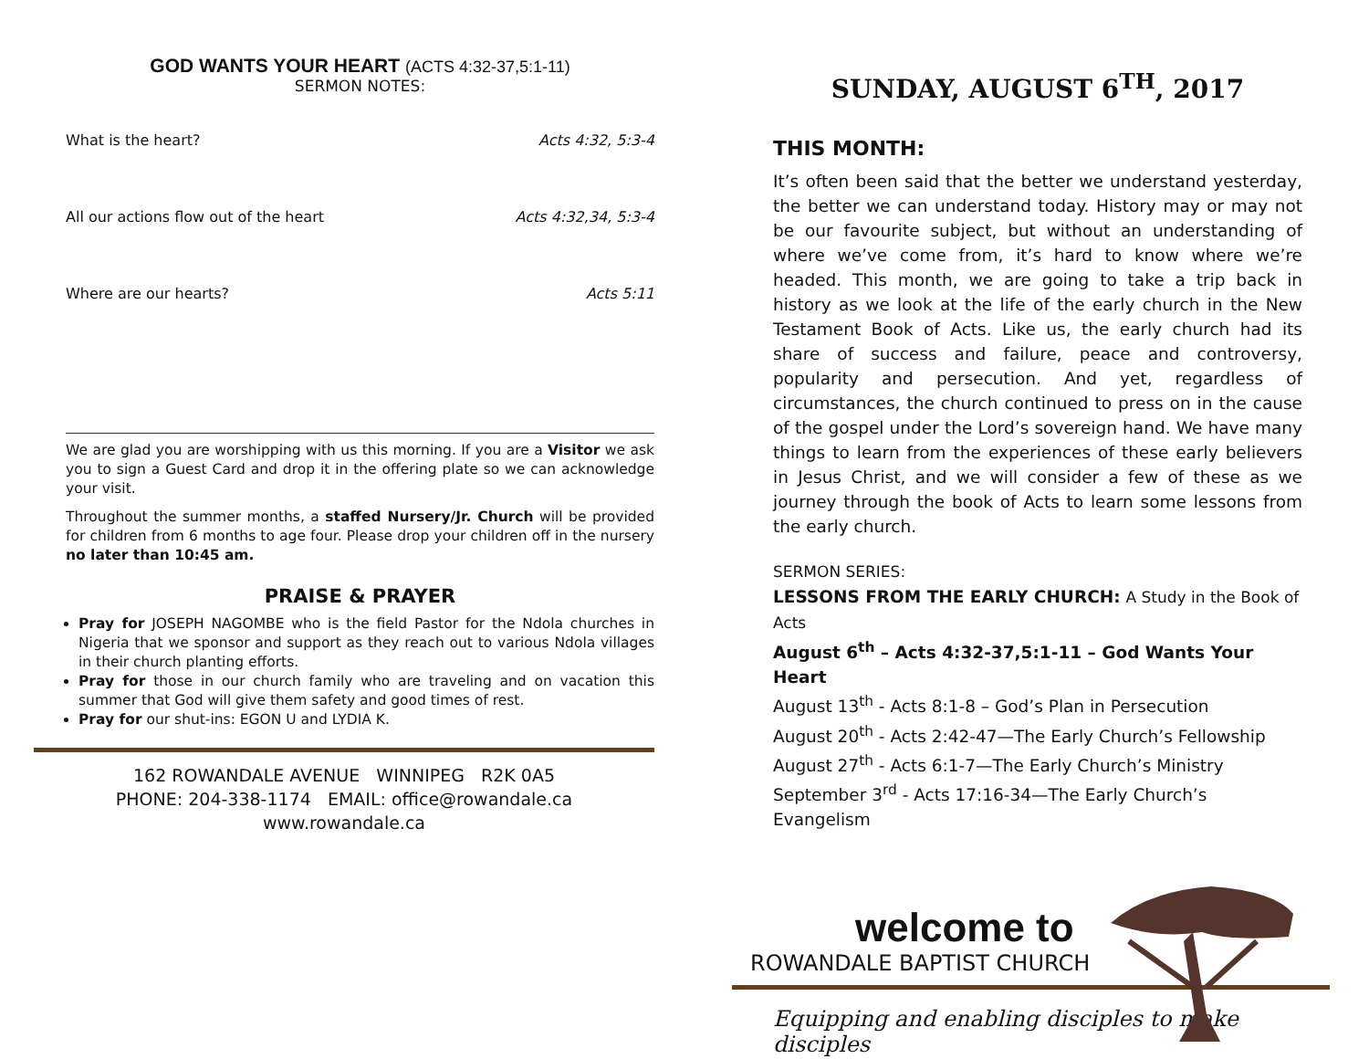GOD WANTS YOUR HEART (ACTS 4:32-37,5:1-11)
SERMON NOTES:
What is the heart? Acts 4:32, 5:3-4
All our actions flow out of the heart Acts 4:32,34, 5:3-4
Where are our hearts? Acts 5:11
We are glad you are worshipping with us this morning. If you are a Visitor we ask you to sign a Guest Card and drop it in the offering plate so we can acknowledge your visit.
Throughout the summer months, a staffed Nursery/Jr. Church will be provided for children from 6 months to age four. Please drop your children off in the nursery no later than 10:45 am.
PRAISE & PRAYER
Pray for JOSEPH NAGOMBE who is the field Pastor for the Ndola churches in Nigeria that we sponsor and support as they reach out to various Ndola villages in their church planting efforts.
Pray for those in our church family who are traveling and on vacation this summer that God will give them safety and good times of rest.
Pray for our shut-ins: EGON U and LYDIA K.
162 ROWANDALE AVENUE WINNIPEG R2K 0A5
PHONE: 204-338-1174 EMAIL: office@rowandale.ca
www.rowandale.ca
SUNDAY, AUGUST 6<sup>TH</sup>, 2017
THIS MONTH:
It’s often been said that the better we understand yesterday, the better we can understand today. History may or may not be our favourite subject, but without an understanding of where we’ve come from, it’s hard to know where we’re headed. This month, we are going to take a trip back in history as we look at the life of the early church in the New Testament Book of Acts. Like us, the early church had its share of success and failure, peace and controversy, popularity and persecution. And yet, regardless of circumstances, the church continued to press on in the cause of the gospel under the Lord’s sovereign hand. We have many things to learn from the experiences of these early believers in Jesus Christ, and we will consider a few of these as we journey through the book of Acts to learn some lessons from the early church.
SERMON SERIES:
LESSONS FROM THE EARLY CHURCH: A Study in the Book of Acts
August 6<sup>th</sup> – Acts 4:32-37,5:1-11 – God Wants Your Heart
August 13<sup>th</sup> - Acts 8:1-8 – God’s Plan in Persecution
August 20<sup>th</sup> - Acts 2:42-47—The Early Church’s Fellowship
August 27<sup>th</sup> - Acts 6:1-7—The Early Church’s Ministry
September 3<sup>rd</sup> - Acts 17:16-34—The Early Church’s Evangelism
welcome to
ROWANDALE BAPTIST CHURCH
Equipping and enabling disciples to make disciples